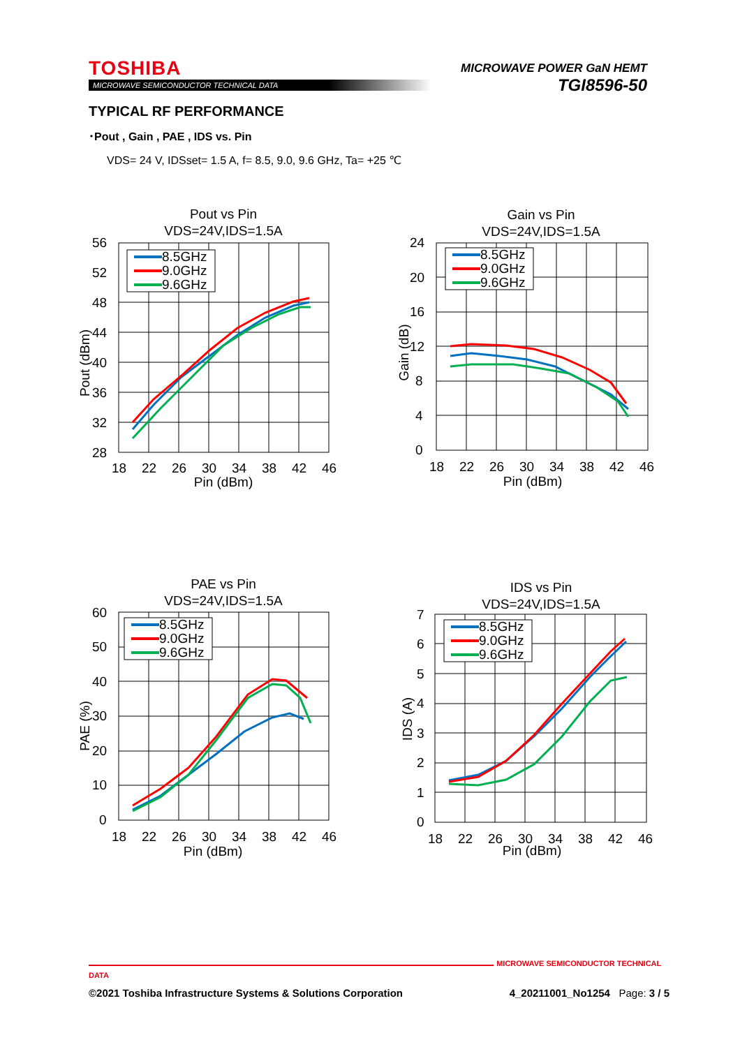TOSHIBA
MICROWAVE SEMICONDUCTOR TECHNICAL DATA
MICROWAVE POWER GaN HEMT
TGI8596-50
TYPICAL RF PERFORMANCE
･Pout , Gain , PAE , IDS vs. Pin
VDS= 24 V, IDSset= 1.5 A, f= 8.5, 9.0, 9.6 GHz, Ta= +25 ℃
Pout vs Pin
VDS=24V,IDS=1.5A
56
52
48
44
40
36
32
28
18
22
26
30
34
38
42
46
Pin (dBm)
Pout (dBm)
8.5GHz
9.0GHz
9.6GHz
Gain vs Pin
VDS=24V,IDS=1.5A
24
20
16
12
8
4
0
18
22
26
30
34
38
42
46
Pin (dBm)
Gain (dB)
8.5GHz
9.0GHz
9.6GHz
PAE vs Pin
VDS=24V,IDS=1.5A
60
50
40
30
20
10
0
18
22
26
30
34
38
42
46
Pin (dBm)
PAE (%)
8.5GHz
9.0GHz
9.6GHz
IDS vs Pin
VDS=24V,IDS=1.5A
7
6
5
4
3
2
1
0
18
22
26
30
34
38
42
46
Pin (dBm)
IDS (A)
8.5GHz
9.0GHz
9.6GHz
MICROWAVE SEMICONDUCTOR TECHNICAL DATA
©2021 Toshiba Infrastructure Systems & Solutions Corporation 4_20211001_No1254 Page: 3 / 5